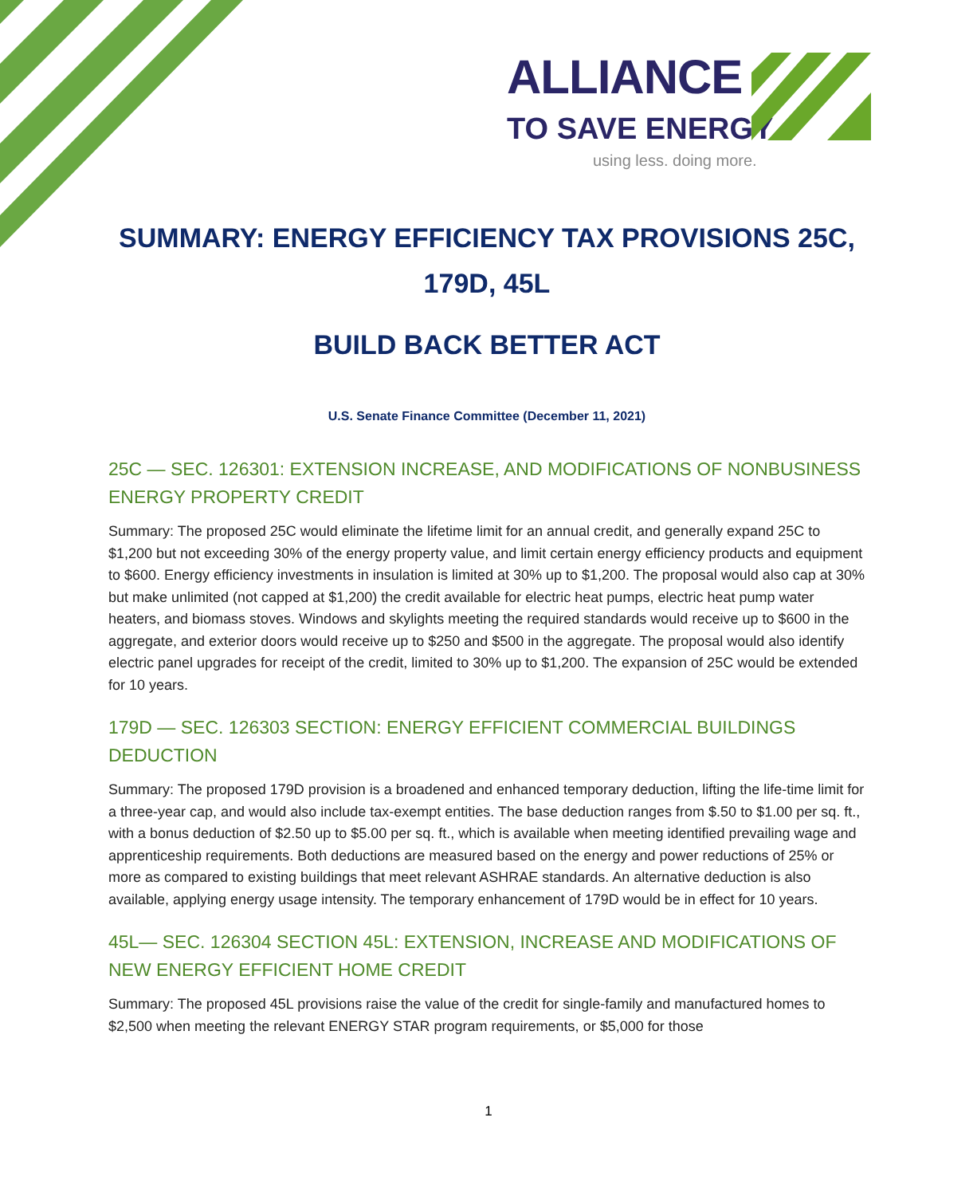ALLIANCE
TO SAVE ENERGY
using less. doing more.
SUMMARY: ENERGY EFFICIENCY TAX PROVISIONS 25C,
179D, 45L
BUILD BACK BETTER ACT
U.S. Senate Finance Committee (December 11, 2021)
25C — SEC. 126301: EXTENSION INCREASE, AND MODIFICATIONS OF NONBUSINESS ENERGY PROPERTY CREDIT
Summary: The proposed 25C would eliminate the lifetime limit for an annual credit, and generally expand 25C to $1,200 but not exceeding 30% of the energy property value, and limit certain energy efficiency products and equipment to $600. Energy efficiency investments in insulation is limited at 30% up to $1,200. The proposal would also cap at 30% but make unlimited (not capped at $1,200) the credit available for electric heat pumps, electric heat pump water heaters, and biomass stoves. Windows and skylights meeting the required standards would receive up to $600 in the aggregate, and exterior doors would receive up to $250 and $500 in the aggregate. The proposal would also identify electric panel upgrades for receipt of the credit, limited to 30% up to $1,200. The expansion of 25C would be extended for 10 years.
179D — SEC. 126303 SECTION: ENERGY EFFICIENT COMMERCIAL BUILDINGS DEDUCTION
Summary: The proposed 179D provision is a broadened and enhanced temporary deduction, lifting the life-time limit for a three-year cap, and would also include tax-exempt entities. The base deduction ranges from $.50 to $1.00 per sq. ft., with a bonus deduction of $2.50 up to $5.00 per sq. ft., which is available when meeting identified prevailing wage and apprenticeship requirements. Both deductions are measured based on the energy and power reductions of 25% or more as compared to existing buildings that meet relevant ASHRAE standards. An alternative deduction is also available, applying energy usage intensity. The temporary enhancement of 179D would be in effect for 10 years.
45L— SEC. 126304 SECTION 45L: EXTENSION, INCREASE AND MODIFICATIONS OF NEW ENERGY EFFICIENT HOME CREDIT
Summary: The proposed 45L provisions raise the value of the credit for single-family and manufactured homes to $2,500 when meeting the relevant ENERGY STAR program requirements, or $5,000 for those
1